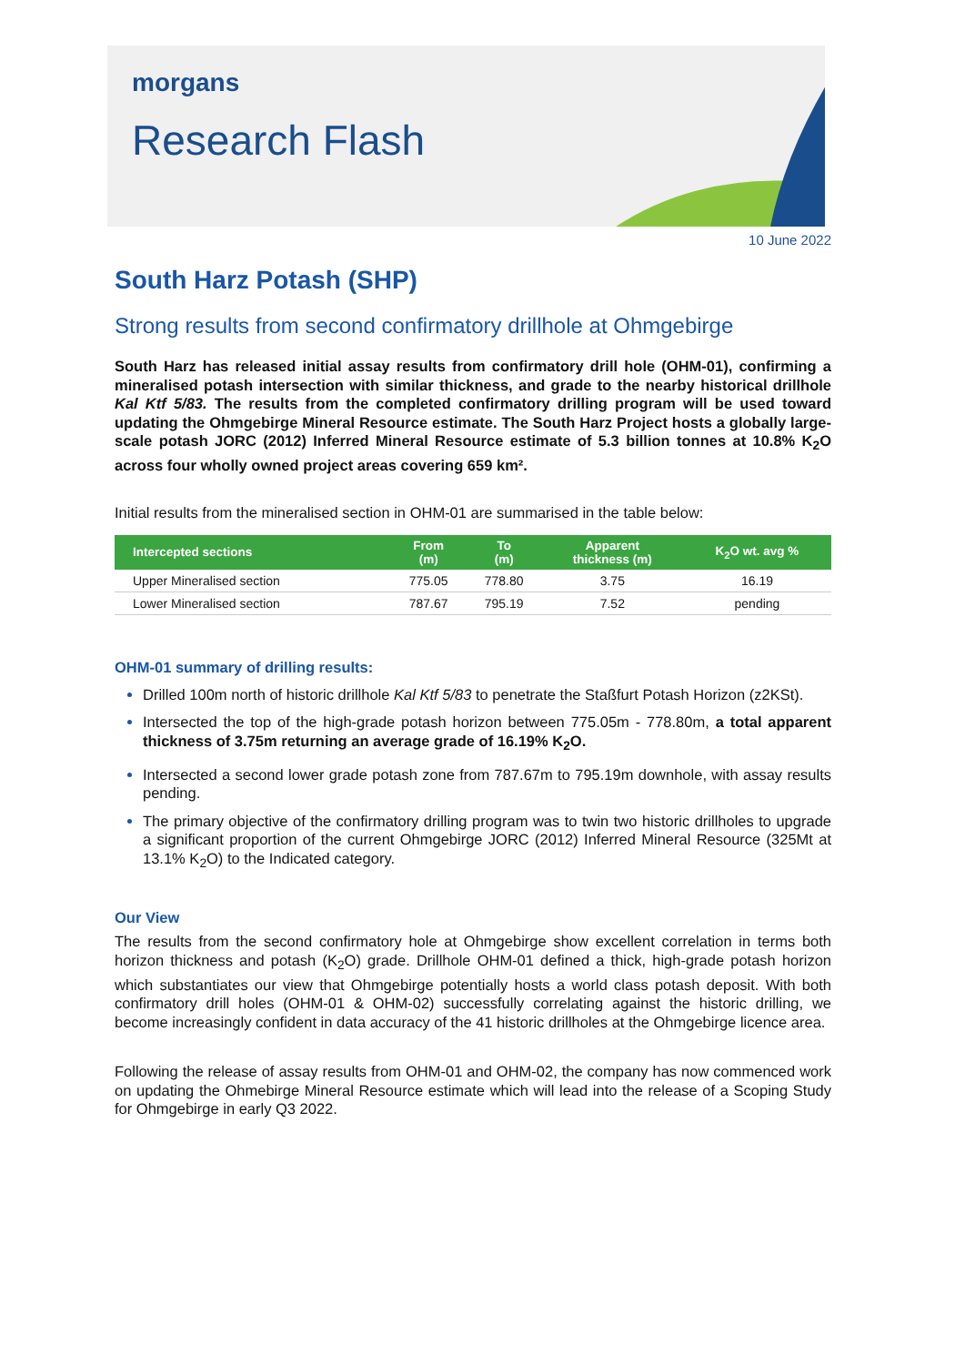morgans
Research Flash
10 June 2022
South Harz Potash (SHP)
Strong results from second confirmatory drillhole at Ohmgebirge
South Harz has released initial assay results from confirmatory drill hole (OHM-01), confirming a mineralised potash intersection with similar thickness, and grade to the nearby historical drillhole Kal Ktf 5/83. The results from the completed confirmatory drilling program will be used toward updating the Ohmgebirge Mineral Resource estimate. The South Harz Project hosts a globally large-scale potash JORC (2012) Inferred Mineral Resource estimate of 5.3 billion tonnes at 10.8% K<sub>2</sub>O across four wholly owned project areas covering 659 km².
Initial results from the mineralised section in OHM-01 are summarised in the table below:
| Intercepted sections | From (m) | To (m) | Apparent thickness (m) | K<sub>2</sub>O wt. avg % |
| --- | --- | --- | --- | --- |
| Upper Mineralised section | 775.05 | 778.80 | 3.75 | 16.19 |
| Lower Mineralised section | 787.67 | 795.19 | 7.52 | pending |
OHM-01 summary of drilling results:
Drilled 100m north of historic drillhole Kal Ktf 5/83 to penetrate the Staßfurt Potash Horizon (z2KSt).
Intersected the top of the high-grade potash horizon between 775.05m - 778.80m, a total apparent thickness of 3.75m returning an average grade of 16.19% K<sub>2</sub>O.
Intersected a second lower grade potash zone from 787.67m to 795.19m downhole, with assay results pending.
The primary objective of the confirmatory drilling program was to twin two historic drillholes to upgrade a significant proportion of the current Ohmgebirge JORC (2012) Inferred Mineral Resource (325Mt at 13.1% K<sub>2</sub>O) to the Indicated category.
Our View
The results from the second confirmatory hole at Ohmgebirge show excellent correlation in terms both horizon thickness and potash (K<sub>2</sub>O) grade. Drillhole OHM-01 defined a thick, high-grade potash horizon which substantiates our view that Ohmgebirge potentially hosts a world class potash deposit. With both confirmatory drill holes (OHM-01 & OHM-02) successfully correlating against the historic drilling, we become increasingly confident in data accuracy of the 41 historic drillholes at the Ohmgebirge licence area.
Following the release of assay results from OHM-01 and OHM-02, the company has now commenced work on updating the Ohmebirge Mineral Resource estimate which will lead into the release of a Scoping Study for Ohmgebirge in early Q3 2022.